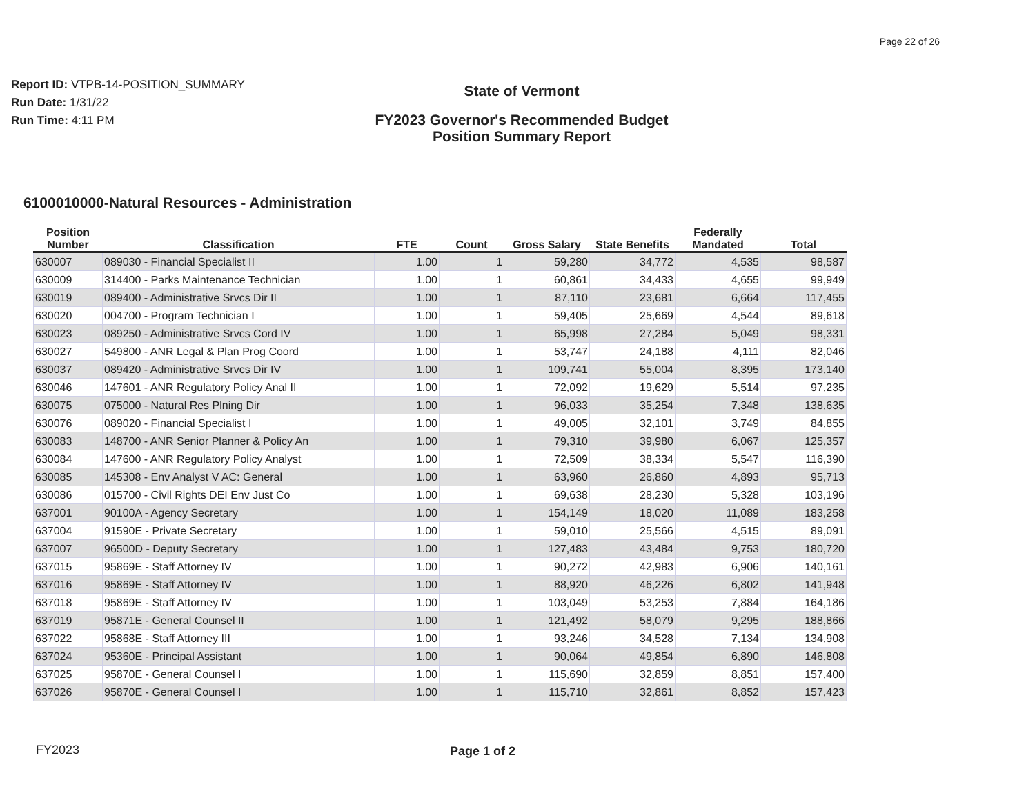Page 22 of 26
Report ID: VTPB-14-POSITION_SUMMARY
Run Date: 1/31/22
Run Time: 4:11 PM
State of Vermont
FY2023 Governor's Recommended Budget
Position Summary Report
6100010000-Natural Resources - Administration
| Position Number | Classification | FTE | Count | Gross Salary | State Benefits | Federally Mandated | Total |
| --- | --- | --- | --- | --- | --- | --- | --- |
| 630007 | 089030 - Financial Specialist II | 1.00 | 1 | 59,280 | 34,772 | 4,535 | 98,587 |
| 630009 | 314400 - Parks Maintenance Technician | 1.00 | 1 | 60,861 | 34,433 | 4,655 | 99,949 |
| 630019 | 089400 - Administrative Srvcs Dir II | 1.00 | 1 | 87,110 | 23,681 | 6,664 | 117,455 |
| 630020 | 004700 - Program Technician I | 1.00 | 1 | 59,405 | 25,669 | 4,544 | 89,618 |
| 630023 | 089250 - Administrative Srvcs Cord IV | 1.00 | 1 | 65,998 | 27,284 | 5,049 | 98,331 |
| 630027 | 549800 - ANR Legal & Plan Prog Coord | 1.00 | 1 | 53,747 | 24,188 | 4,111 | 82,046 |
| 630037 | 089420 - Administrative Srvcs Dir IV | 1.00 | 1 | 109,741 | 55,004 | 8,395 | 173,140 |
| 630046 | 147601 - ANR Regulatory Policy Anal II | 1.00 | 1 | 72,092 | 19,629 | 5,514 | 97,235 |
| 630075 | 075000 - Natural Res Plning Dir | 1.00 | 1 | 96,033 | 35,254 | 7,348 | 138,635 |
| 630076 | 089020 - Financial Specialist I | 1.00 | 1 | 49,005 | 32,101 | 3,749 | 84,855 |
| 630083 | 148700 - ANR Senior Planner & Policy An | 1.00 | 1 | 79,310 | 39,980 | 6,067 | 125,357 |
| 630084 | 147600 - ANR Regulatory Policy Analyst | 1.00 | 1 | 72,509 | 38,334 | 5,547 | 116,390 |
| 630085 | 145308 - Env Analyst V AC: General | 1.00 | 1 | 63,960 | 26,860 | 4,893 | 95,713 |
| 630086 | 015700 - Civil Rights DEI Env Just Co | 1.00 | 1 | 69,638 | 28,230 | 5,328 | 103,196 |
| 637001 | 90100A - Agency Secretary | 1.00 | 1 | 154,149 | 18,020 | 11,089 | 183,258 |
| 637004 | 91590E - Private Secretary | 1.00 | 1 | 59,010 | 25,566 | 4,515 | 89,091 |
| 637007 | 96500D - Deputy Secretary | 1.00 | 1 | 127,483 | 43,484 | 9,753 | 180,720 |
| 637015 | 95869E - Staff Attorney IV | 1.00 | 1 | 90,272 | 42,983 | 6,906 | 140,161 |
| 637016 | 95869E - Staff Attorney IV | 1.00 | 1 | 88,920 | 46,226 | 6,802 | 141,948 |
| 637018 | 95869E - Staff Attorney IV | 1.00 | 1 | 103,049 | 53,253 | 7,884 | 164,186 |
| 637019 | 95871E - General Counsel II | 1.00 | 1 | 121,492 | 58,079 | 9,295 | 188,866 |
| 637022 | 95868E - Staff Attorney III | 1.00 | 1 | 93,246 | 34,528 | 7,134 | 134,908 |
| 637024 | 95360E - Principal Assistant | 1.00 | 1 | 90,064 | 49,854 | 6,890 | 146,808 |
| 637025 | 95870E - General Counsel I | 1.00 | 1 | 115,690 | 32,859 | 8,851 | 157,400 |
| 637026 | 95870E - General Counsel I | 1.00 | 1 | 115,710 | 32,861 | 8,852 | 157,423 |
FY2023 Page 1 of 2